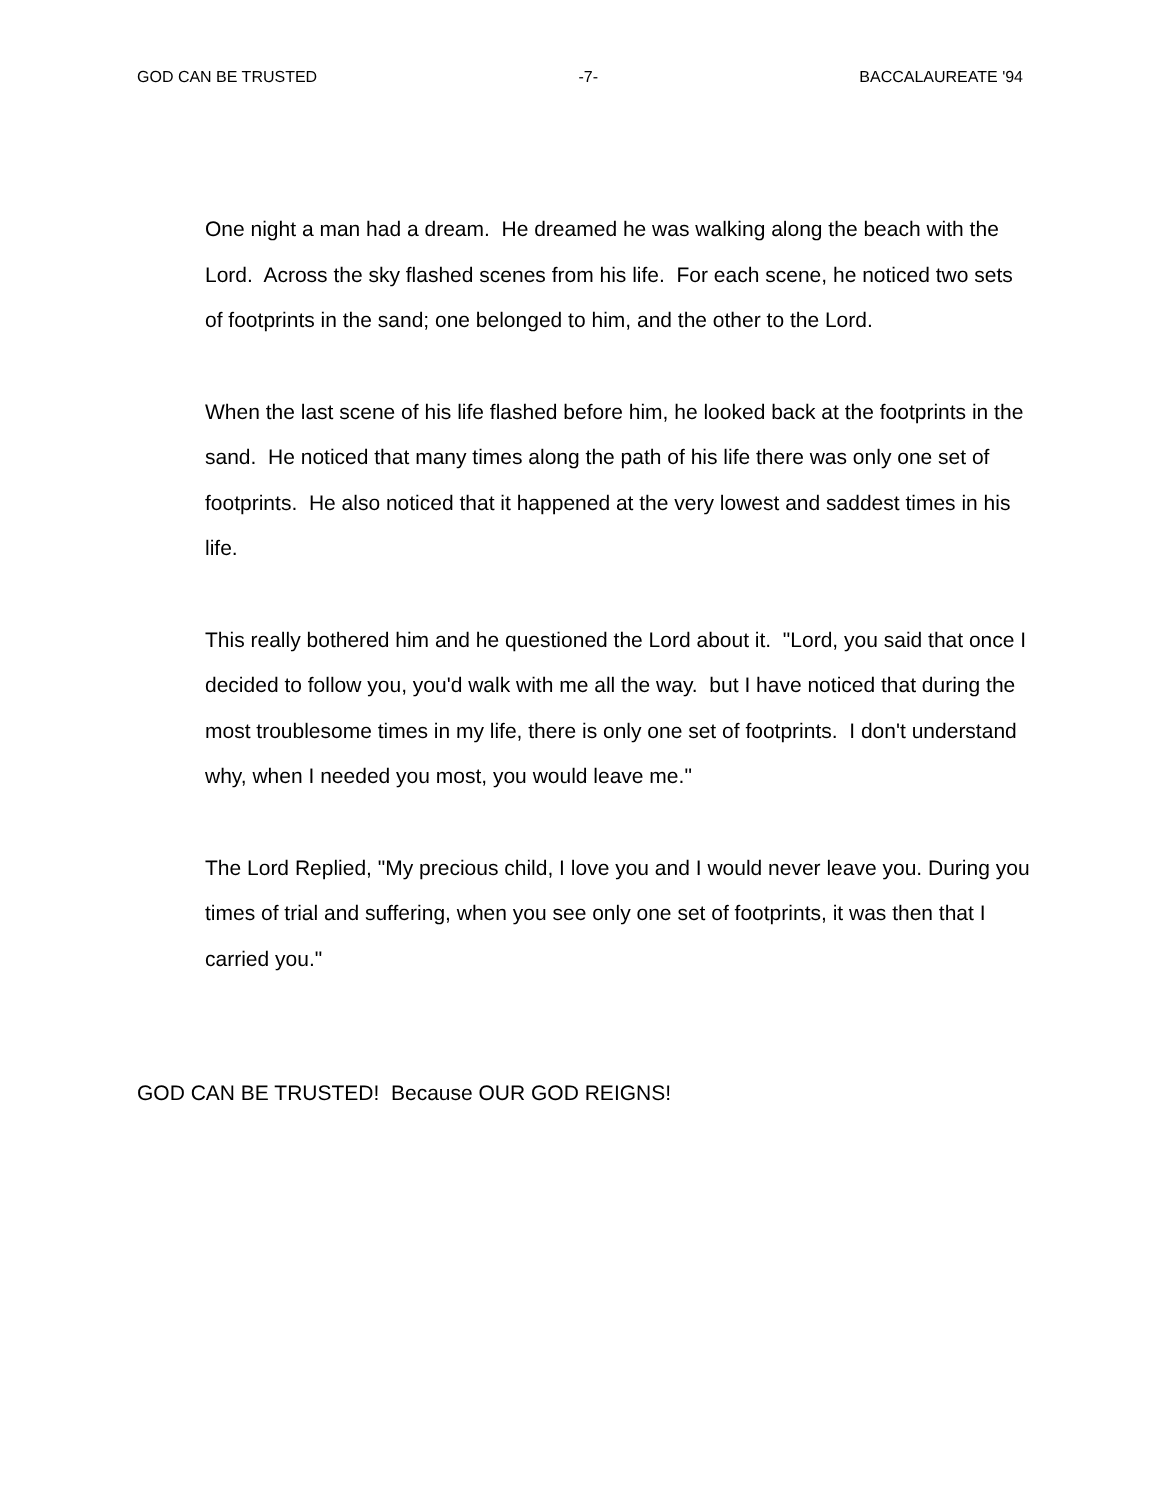GOD CAN BE TRUSTED -7- BACCALAUREATE '94
One night a man had a dream. He dreamed he was walking along the beach with the Lord. Across the sky flashed scenes from his life. For each scene, he noticed two sets of footprints in the sand; one belonged to him, and the other to the Lord.
When the last scene of his life flashed before him, he looked back at the footprints in the sand. He noticed that many times along the path of his life there was only one set of footprints. He also noticed that it happened at the very lowest and saddest times in his life.
This really bothered him and he questioned the Lord about it. "Lord, you said that once I decided to follow you, you'd walk with me all the way. but I have noticed that during the most troublesome times in my life, there is only one set of footprints. I don't understand why, when I needed you most, you would leave me."
The Lord Replied, "My precious child, I love you and I would never leave you. During you times of trial and suffering, when you see only one set of footprints, it was then that I carried you."
GOD CAN BE TRUSTED! Because OUR GOD REIGNS!